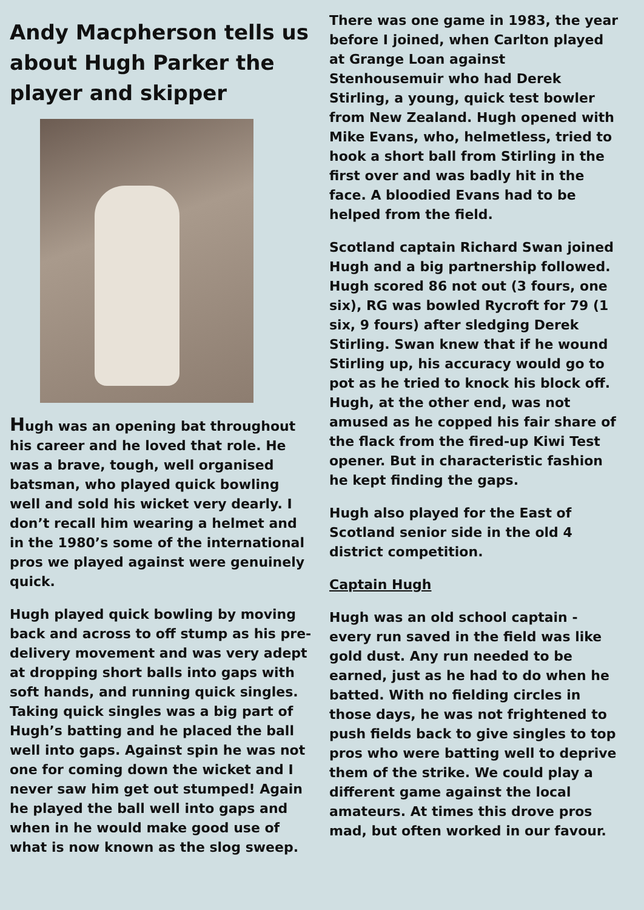Andy Macpherson tells us about Hugh Parker the player and skipper
Hugh was an opening bat throughout his career and he loved that role. He was a brave, tough, well organised batsman, who played quick bowling well and sold his wicket very dearly. I don’t recall him wearing a helmet and in the 1980’s some of the international pros we played against were genuinely quick.
Hugh played quick bowling by moving back and across to off stump as his pre-delivery movement and was very adept at dropping short balls into gaps with soft hands, and running quick singles. Taking quick singles was a big part of Hugh’s batting and he placed the ball well into gaps. Against spin he was not one for coming down the wicket and I never saw him get out stumped! Again he played the ball well into gaps and when in he would make good use of what is now known as the slog sweep.
There was one game in 1983, the year before I joined, when Carlton played at Grange Loan against Stenhousemuir who had Derek Stirling, a young, quick test bowler from New Zealand. Hugh opened with Mike Evans, who, helmetless, tried to hook a short ball from Stirling in the first over and was badly hit in the face. A bloodied Evans had to be helped from the field.
Scotland captain Richard Swan joined Hugh and a big partnership followed. Hugh scored 86 not out (3 fours, one six), RG was bowled Rycroft for 79 (1 six, 9 fours) after sledging Derek Stirling. Swan knew that if he wound Stirling up, his accuracy would go to pot as he tried to knock his block off. Hugh, at the other end, was not amused as he copped his fair share of the flack from the fired-up Kiwi Test opener. But in characteristic fashion he kept finding the gaps.
Hugh also played for the East of Scotland senior side in the old 4 district competition.
Captain Hugh
Hugh was an old school captain - every run saved in the field was like gold dust. Any run needed to be earned, just as he had to do when he batted. With no fielding circles in those days, he was not frightened to push fields back to give singles to top pros who were batting well to deprive them of the strike. We could play a different game against the local amateurs. At times this drove pros mad, but often worked in our favour.